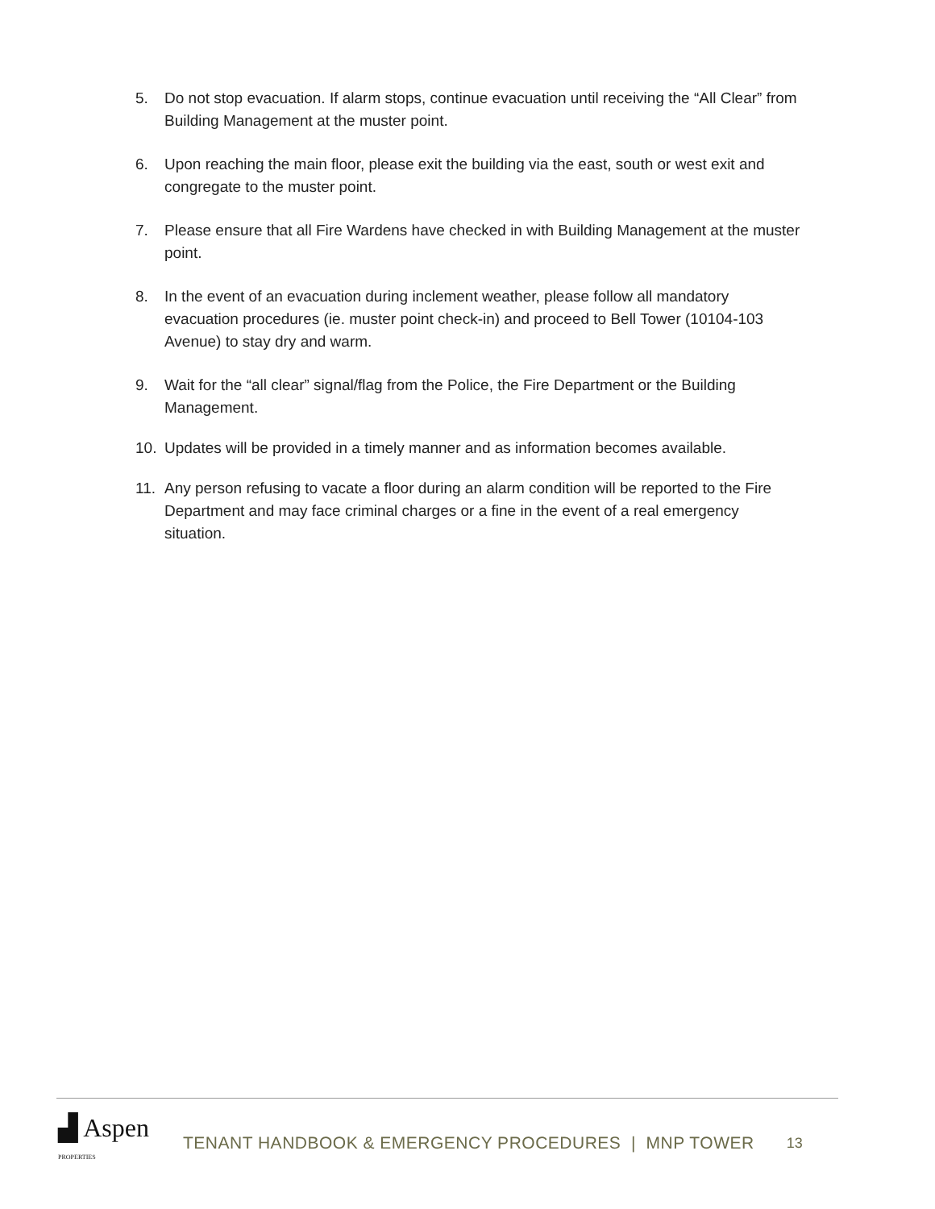5. Do not stop evacuation. If alarm stops, continue evacuation until receiving the “All Clear” from Building Management at the muster point.
6. Upon reaching the main floor, please exit the building via the east, south or west exit and congregate to the muster point.
7. Please ensure that all Fire Wardens have checked in with Building Management at the muster point.
8. In the event of an evacuation during inclement weather, please follow all mandatory evacuation procedures (ie. muster point check-in) and proceed to Bell Tower (10104-103 Avenue) to stay dry and warm.
9. Wait for the “all clear” signal/flag from the Police, the Fire Department or the Building Management.
10. Updates will be provided in a timely manner and as information becomes available.
11. Any person refusing to vacate a floor during an alarm condition will be reported to the Fire Department and may face criminal charges or a fine in the event of a real emergency situation.
▟ Aspen PROPERTIES
TENANT HANDBOOK & EMERGENCY PROCEDURES | MNP TOWER 13